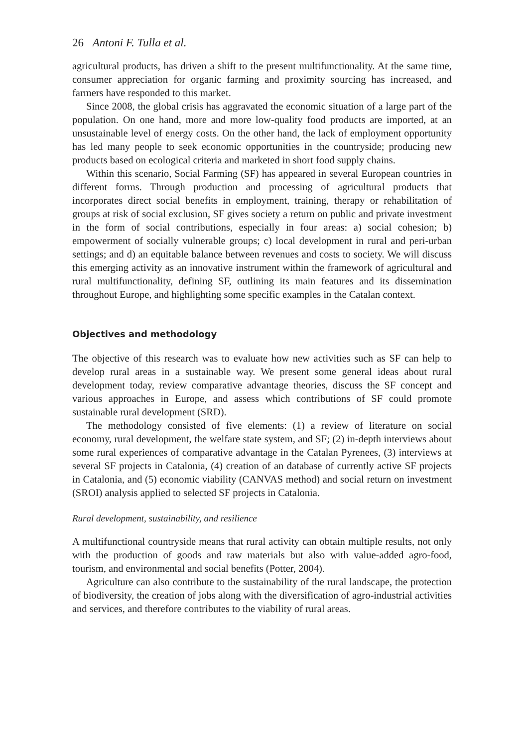26 Antoni F. Tulla et al.
agricultural products, has driven a shift to the present multifunctionality. At the same time, consumer appreciation for organic farming and proximity sourcing has increased, and farmers have responded to this market.
Since 2008, the global crisis has aggravated the economic situation of a large part of the population. On one hand, more and more low-quality food products are imported, at an unsustainable level of energy costs. On the other hand, the lack of employment opportunity has led many people to seek economic opportunities in the countryside; producing new products based on ecological criteria and marketed in short food supply chains.
Within this scenario, Social Farming (SF) has appeared in several European countries in different forms. Through production and processing of agricultural products that incorporates direct social benefits in employment, training, therapy or rehabilitation of groups at risk of social exclusion, SF gives society a return on public and private investment in the form of social contributions, especially in four areas: a) social cohesion; b) empowerment of socially vulnerable groups; c) local development in rural and peri-urban settings; and d) an equitable balance between revenues and costs to society. We will discuss this emerging activity as an innovative instrument within the framework of agricultural and rural multifunctionality, defining SF, outlining its main features and its dissemination throughout Europe, and highlighting some specific examples in the Catalan context.
Objectives and methodology
The objective of this research was to evaluate how new activities such as SF can help to develop rural areas in a sustainable way. We present some general ideas about rural development today, review comparative advantage theories, discuss the SF concept and various approaches in Europe, and assess which contributions of SF could promote sustainable rural development (SRD).
The methodology consisted of five elements: (1) a review of literature on social economy, rural development, the welfare state system, and SF; (2) in-depth interviews about some rural experiences of comparative advantage in the Catalan Pyrenees, (3) interviews at several SF projects in Catalonia, (4) creation of an database of currently active SF projects in Catalonia, and (5) economic viability (CANVAS method) and social return on investment (SROI) analysis applied to selected SF projects in Catalonia.
Rural development, sustainability, and resilience
A multifunctional countryside means that rural activity can obtain multiple results, not only with the production of goods and raw materials but also with value-added agro-food, tourism, and environmental and social benefits (Potter, 2004).
Agriculture can also contribute to the sustainability of the rural landscape, the protection of biodiversity, the creation of jobs along with the diversification of agro-industrial activities and services, and therefore contributes to the viability of rural areas.